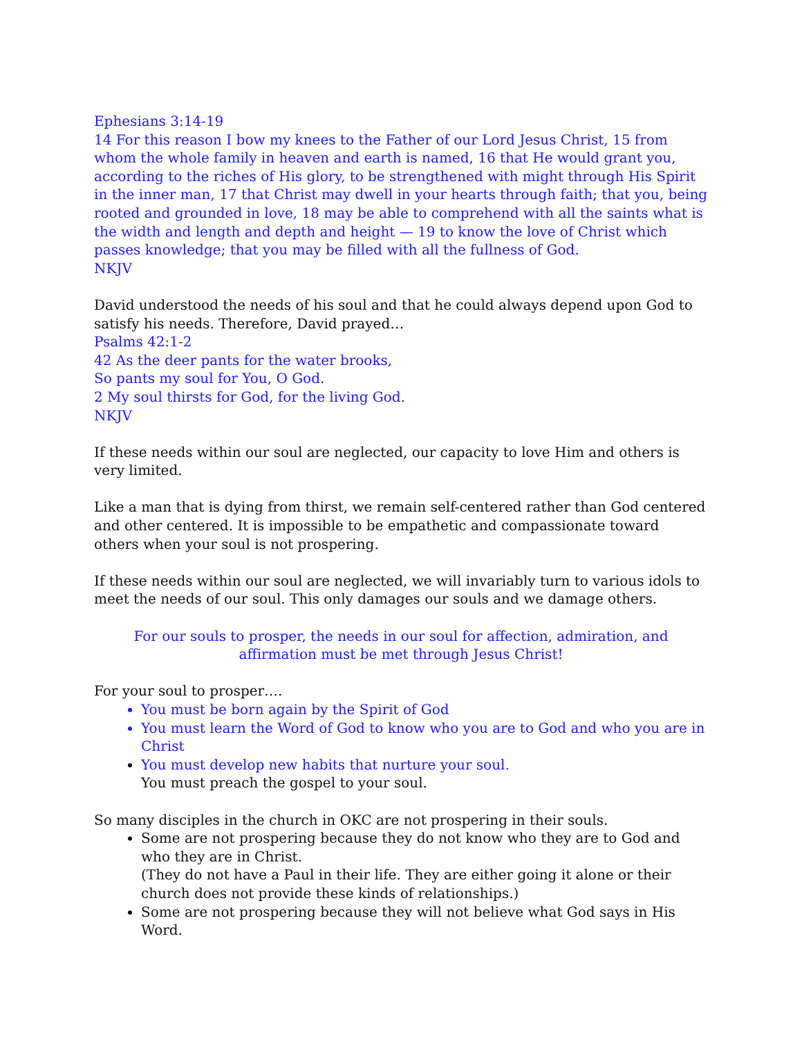Ephesians 3:14-19
14 For this reason I bow my knees to the Father of our Lord Jesus Christ, 15 from whom the whole family in heaven and earth is named, 16 that He would grant you, according to the riches of His glory, to be strengthened with might through His Spirit in the inner man, 17 that Christ may dwell in your hearts through faith; that you, being rooted and grounded in love, 18 may be able to comprehend with all the saints what is the width and length and depth and height — 19 to know the love of Christ which passes knowledge; that you may be filled with all the fullness of God.
NKJV
David understood the needs of his soul and that he could always depend upon God to satisfy his needs. Therefore, David prayed…
Psalms 42:1-2
42 As the deer pants for the water brooks,
So pants my soul for You, O God.
2 My soul thirsts for God, for the living God.
NKJV
If these needs within our soul are neglected, our capacity to love Him and others is very limited.
Like a man that is dying from thirst, we remain self-centered rather than God centered and other centered. It is impossible to be empathetic and compassionate toward others when your soul is not prospering.
If these needs within our soul are neglected, we will invariably turn to various idols to meet the needs of our soul. This only damages our souls and we damage others.
For our souls to prosper, the needs in our soul for affection, admiration, and affirmation must be met through Jesus Christ!
For your soul to prosper….
You must be born again by the Spirit of God
You must learn the Word of God to know who you are to God and who you are in Christ
You must develop new habits that nurture your soul.
You must preach the gospel to your soul.
So many disciples in the church in OKC are not prospering in their souls.
Some are not prospering because they do not know who they are to God and who they are in Christ.
(They do not have a Paul in their life. They are either going it alone or their church does not provide these kinds of relationships.)
Some are not prospering because they will not believe what God says in His Word.